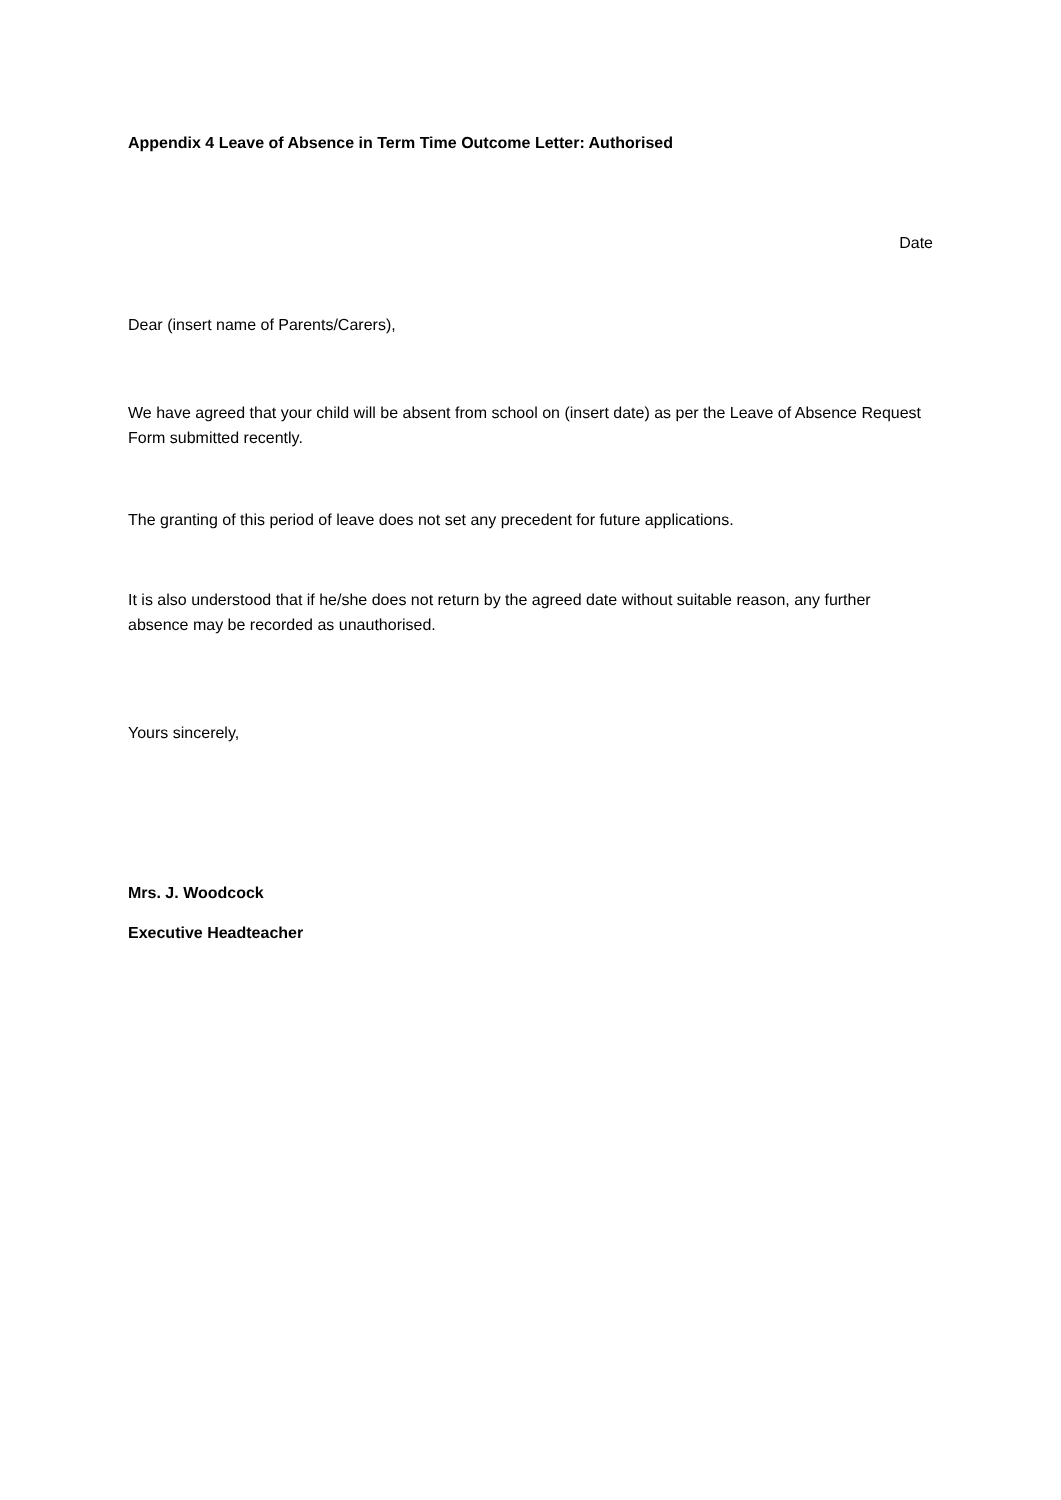Appendix 4 Leave of Absence in Term Time Outcome Letter: Authorised
Date
Dear (insert name of Parents/Carers),
We have agreed that your child will be absent from school on (insert date) as per the Leave of Absence Request Form submitted recently.
The granting of this period of leave does not set any precedent for future applications.
It is also understood that if he/she does not return by the agreed date without suitable reason, any further absence may be recorded as unauthorised.
Yours sincerely,
Mrs. J. Woodcock
Executive Headteacher